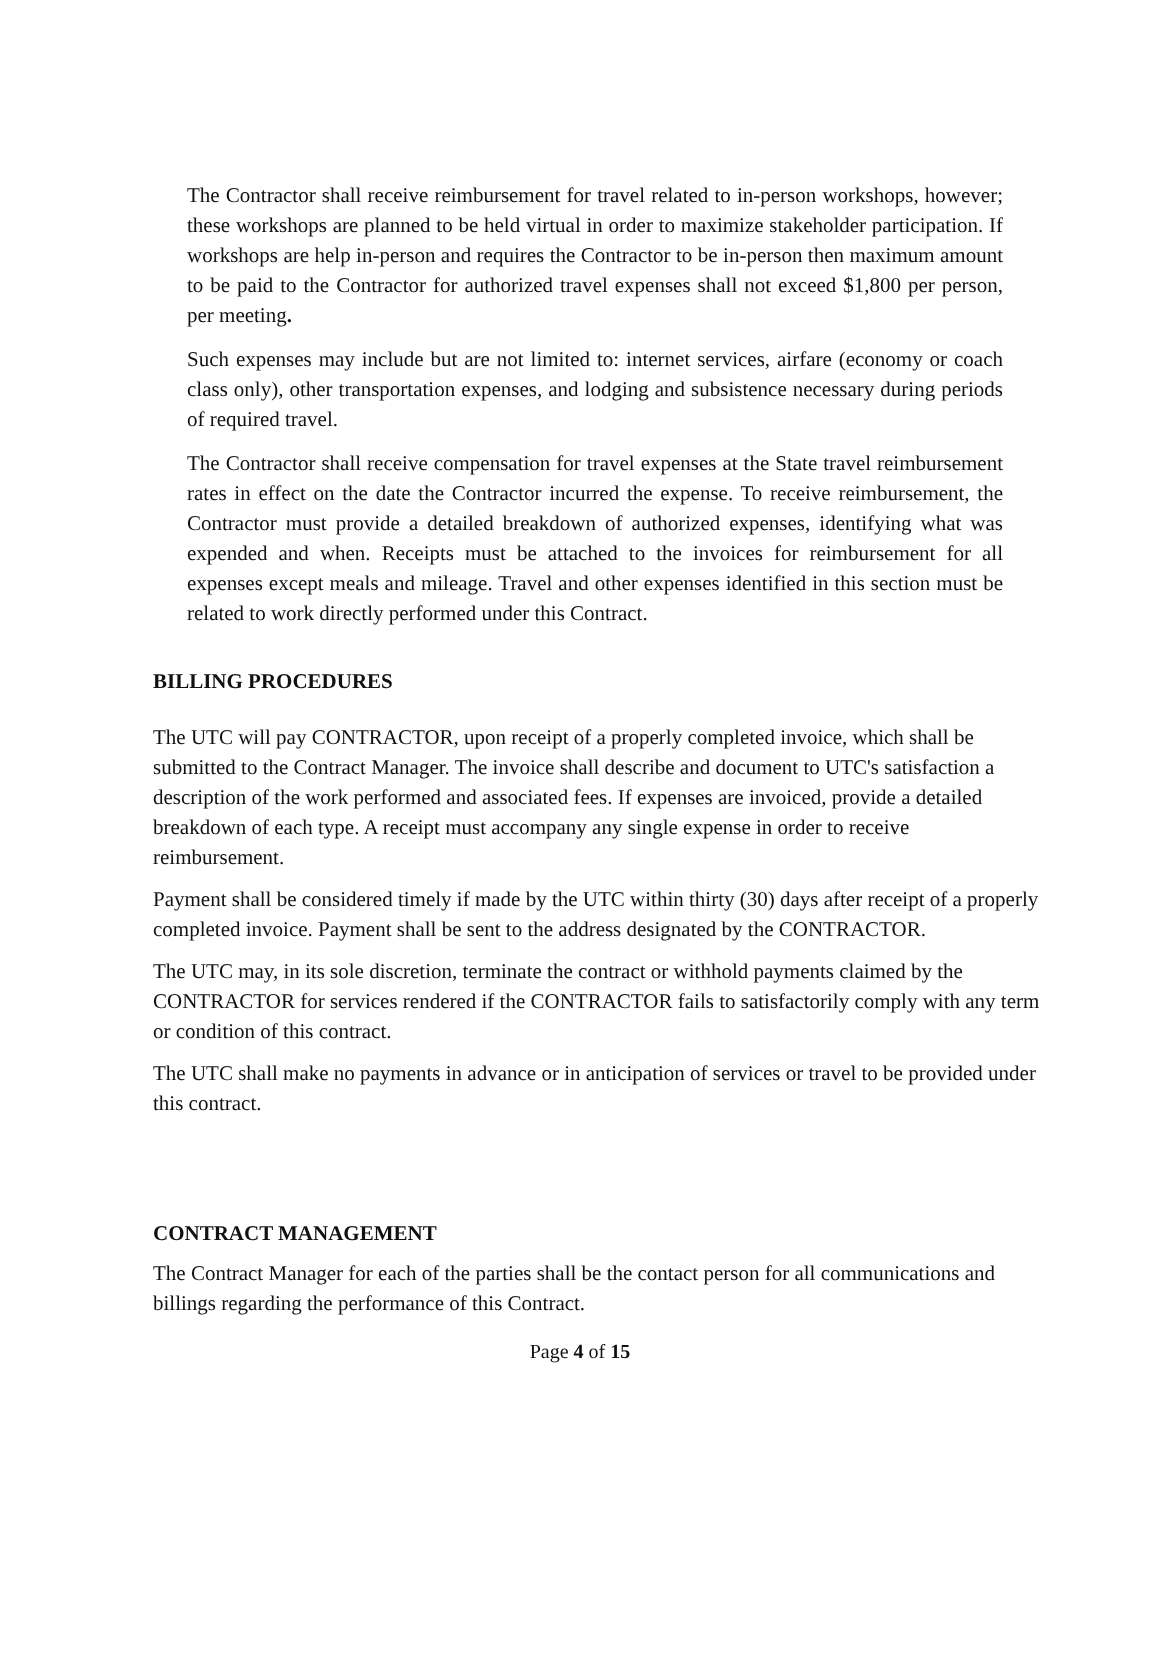The Contractor shall receive reimbursement for travel related to in-person workshops, however; these workshops are planned to be held virtual in order to maximize stakeholder participation. If workshops are help in-person and requires the Contractor to be in-person then maximum amount to be paid to the Contractor for authorized travel expenses shall not exceed $1,800 per person, per meeting.
Such expenses may include but are not limited to: internet services, airfare (economy or coach class only), other transportation expenses, and lodging and subsistence necessary during periods of required travel.
The Contractor shall receive compensation for travel expenses at the State travel reimbursement rates in effect on the date the Contractor incurred the expense. To receive reimbursement, the Contractor must provide a detailed breakdown of authorized expenses, identifying what was expended and when. Receipts must be attached to the invoices for reimbursement for all expenses except meals and mileage. Travel and other expenses identified in this section must be related to work directly performed under this Contract.
BILLING PROCEDURES
The UTC will pay CONTRACTOR, upon receipt of a properly completed invoice, which shall be submitted to the Contract Manager. The invoice shall describe and document to UTC's satisfaction a description of the work performed and associated fees. If expenses are invoiced, provide a detailed breakdown of each type. A receipt must accompany any single expense in order to receive reimbursement.
Payment shall be considered timely if made by the UTC within thirty (30) days after receipt of a properly completed invoice. Payment shall be sent to the address designated by the CONTRACTOR.
The UTC may, in its sole discretion, terminate the contract or withhold payments claimed by the CONTRACTOR for services rendered if the CONTRACTOR fails to satisfactorily comply with any term or condition of this contract.
The UTC shall make no payments in advance or in anticipation of services or travel to be provided under this contract.
CONTRACT MANAGEMENT
The Contract Manager for each of the parties shall be the contact person for all communications and billings regarding the performance of this Contract.
Page 4 of 15